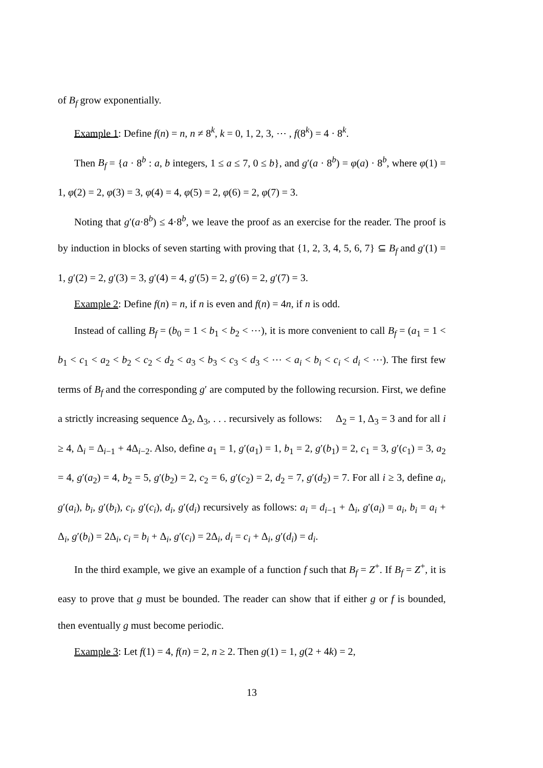of B<sub>f</sub> grow exponentially.
Example 1: Define f(n) = n, n ≠ 8<sup>k</sup>, k = 0, 1, 2, 3, ⋯ , f(8<sup>k</sup>) = 4 · 8<sup>k</sup>.
Then B<sub>f</sub> = {a · 8<sup>b</sup> : a, b integers, 1 ≤ a ≤ 7, 0 ≤ b}, and g′(a · 8<sup>b</sup>) = φ(a) · 8<sup>b</sup>, where φ(1) = 1, φ(2) = 2, φ(3) = 3, φ(4) = 4, φ(5) = 2, φ(6) = 2, φ(7) = 3.
Noting that g′(a·8<sup>b</sup>) ≤ 4·8<sup>b</sup>, we leave the proof as an exercise for the reader. The proof is by induction in blocks of seven starting with proving that {1, 2, 3, 4, 5, 6, 7} ⊆ B<sub>f</sub> and g′(1) = 1, g′(2) = 2, g′(3) = 3, g′(4) = 4, g′(5) = 2, g′(6) = 2, g′(7) = 3.
Example 2: Define f(n) = n, if n is even and f(n) = 4n, if n is odd.
Instead of calling B<sub>f</sub> = (b<sub>0</sub> = 1 < b<sub>1</sub> < b<sub>2</sub> < ⋯), it is more convenient to call B<sub>f</sub> = (a<sub>1</sub> = 1 < b<sub>1</sub> < c<sub>1</sub> < a<sub>2</sub> < b<sub>2</sub> < c<sub>2</sub> < d<sub>2</sub> < a<sub>3</sub> < b<sub>3</sub> < c<sub>3</sub> < d<sub>3</sub> < ⋯ < a<sub>i</sub> < b<sub>i</sub> < c<sub>i</sub> < d<sub>i</sub> < ⋯). The first few terms of B<sub>f</sub> and the corresponding g′ are computed by the following recursion. First, we define a strictly increasing sequence Δ<sub>2</sub>, Δ<sub>3</sub>, . . . recursively as follows: Δ<sub>2</sub> = 1, Δ<sub>3</sub> = 3 and for all i ≥ 4, Δ<sub>i</sub> = Δ<sub>i−1</sub> + 4Δ<sub>i−2</sub>. Also, define a<sub>1</sub> = 1, g′(a<sub>1</sub>) = 1, b<sub>1</sub> = 2, g′(b<sub>1</sub>) = 2, c<sub>1</sub> = 3, g′(c<sub>1</sub>) = 3, a<sub>2</sub> = 4, g′(a<sub>2</sub>) = 4, b<sub>2</sub> = 5, g′(b<sub>2</sub>) = 2, c<sub>2</sub> = 6, g′(c<sub>2</sub>) = 2, d<sub>2</sub> = 7, g′(d<sub>2</sub>) = 7. For all i ≥ 3, define a<sub>i</sub>, g′(a<sub>i</sub>), b<sub>i</sub>, g′(b<sub>i</sub>), c<sub>i</sub>, g′(c<sub>i</sub>), d<sub>i</sub>, g′(d<sub>i</sub>) recursively as follows: a<sub>i</sub> = d<sub>i−1</sub> + Δ<sub>i</sub>, g′(a<sub>i</sub>) = a<sub>i</sub>, b<sub>i</sub> = a<sub>i</sub> + Δ<sub>i</sub>, g′(b<sub>i</sub>) = 2Δ<sub>i</sub>, c<sub>i</sub> = b<sub>i</sub> + Δ<sub>i</sub>, g′(c<sub>i</sub>) = 2Δ<sub>i</sub>, d<sub>i</sub> = c<sub>i</sub> + Δ<sub>i</sub>, g′(d<sub>i</sub>) = d<sub>i</sub>.
In the third example, we give an example of a function f such that B<sub>f</sub> = Z<sup>+</sup>. If B<sub>f</sub> = Z<sup>+</sup>, it is easy to prove that g must be bounded. The reader can show that if either g or f is bounded, then eventually g must become periodic.
Example 3: Let f(1) = 4, f(n) = 2, n ≥ 2. Then g(1) = 1, g(2 + 4k) = 2,
13